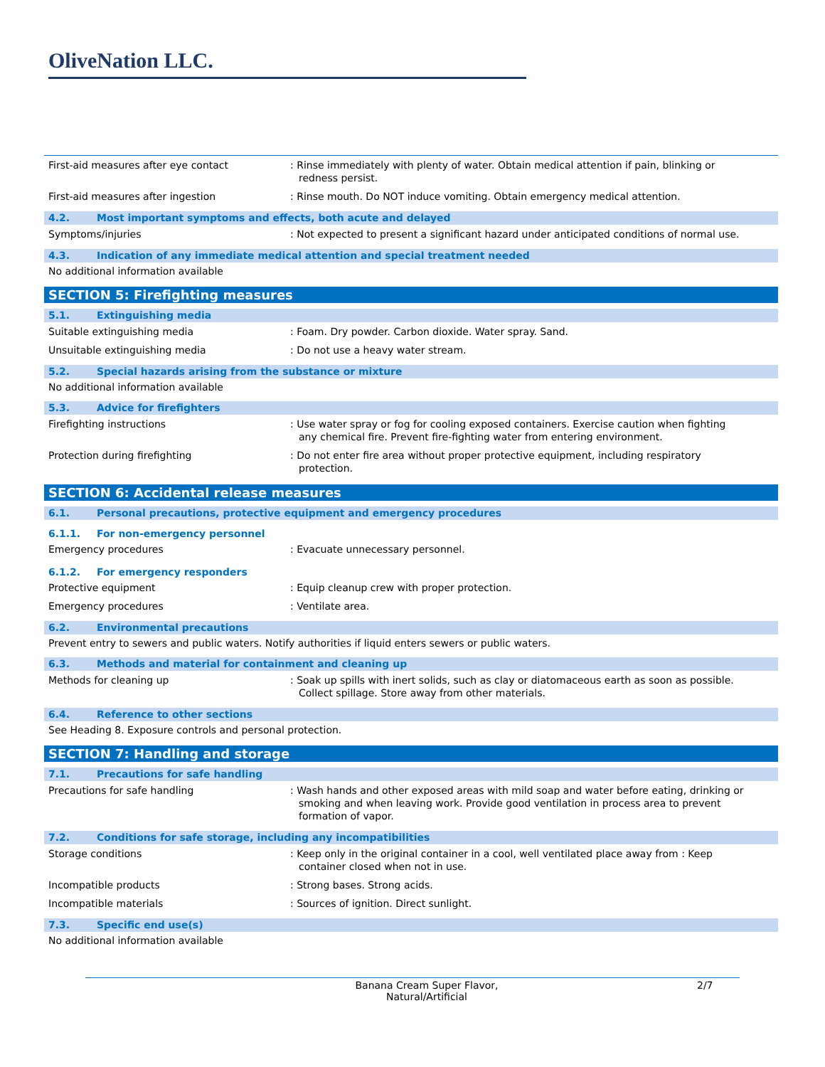OliveNation LLC.
First-aid measures after eye contact : Rinse immediately with plenty of water. Obtain medical attention if pain, blinking or redness persist.
First-aid measures after ingestion : Rinse mouth. Do NOT induce vomiting. Obtain emergency medical attention.
4.2. Most important symptoms and effects, both acute and delayed
Symptoms/injuries : Not expected to present a significant hazard under anticipated conditions of normal use.
4.3. Indication of any immediate medical attention and special treatment needed
No additional information available
SECTION 5: Firefighting measures
5.1. Extinguishing media
Suitable extinguishing media : Foam. Dry powder. Carbon dioxide. Water spray. Sand.
Unsuitable extinguishing media : Do not use a heavy water stream.
5.2. Special hazards arising from the substance or mixture
No additional information available
5.3. Advice for firefighters
Firefighting instructions : Use water spray or fog for cooling exposed containers. Exercise caution when fighting any chemical fire. Prevent fire-fighting water from entering environment.
Protection during firefighting : Do not enter fire area without proper protective equipment, including respiratory protection.
SECTION 6: Accidental release measures
6.1. Personal precautions, protective equipment and emergency procedures
6.1.1. For non-emergency personnel
Emergency procedures : Evacuate unnecessary personnel.
6.1.2. For emergency responders
Protective equipment : Equip cleanup crew with proper protection.
Emergency procedures : Ventilate area.
6.2. Environmental precautions
Prevent entry to sewers and public waters. Notify authorities if liquid enters sewers or public waters.
6.3. Methods and material for containment and cleaning up
Methods for cleaning up : Soak up spills with inert solids, such as clay or diatomaceous earth as soon as possible. Collect spillage. Store away from other materials.
6.4. Reference to other sections
See Heading 8. Exposure controls and personal protection.
SECTION 7: Handling and storage
7.1. Precautions for safe handling
Precautions for safe handling : Wash hands and other exposed areas with mild soap and water before eating, drinking or smoking and when leaving work. Provide good ventilation in process area to prevent formation of vapor.
7.2. Conditions for safe storage, including any incompatibilities
Storage conditions : Keep only in the original container in a cool, well ventilated place away from : Keep container closed when not in use.
Incompatible products : Strong bases. Strong acids.
Incompatible materials : Sources of ignition. Direct sunlight.
7.3. Specific end use(s)
No additional information available
Banana Cream Super Flavor,
Natural/Artificial
2/7